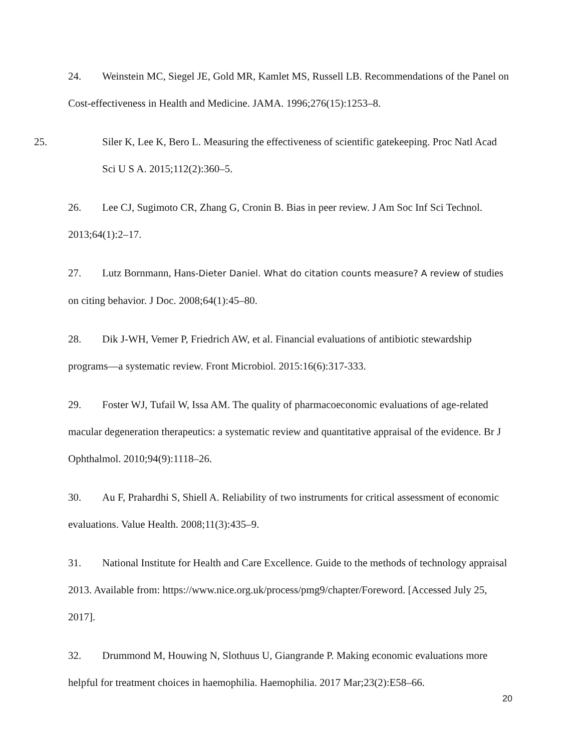24. Weinstein MC, Siegel JE, Gold MR, Kamlet MS, Russell LB. Recommendations of the Panel on Cost-effectiveness in Health and Medicine. JAMA. 1996;276(15):1253–8.
25. Siler K, Lee K, Bero L. Measuring the effectiveness of scientific gatekeeping. Proc Natl Acad Sci U S A. 2015;112(2):360–5.
26. Lee CJ, Sugimoto CR, Zhang G, Cronin B. Bias in peer review. J Am Soc Inf Sci Technol. 2013;64(1):2–17.
27. Lutz Bornmann, Hans-Dieter Daniel. What do citation counts measure? A review of studies on citing behavior. J Doc. 2008;64(1):45–80.
28. Dik J-WH, Vemer P, Friedrich AW, et al. Financial evaluations of antibiotic stewardship programs—a systematic review. Front Microbiol. 2015:16(6):317-333.
29. Foster WJ, Tufail W, Issa AM. The quality of pharmacoeconomic evaluations of age-related macular degeneration therapeutics: a systematic review and quantitative appraisal of the evidence. Br J Ophthalmol. 2010;94(9):1118–26.
30. Au F, Prahardhi S, Shiell A. Reliability of two instruments for critical assessment of economic evaluations. Value Health. 2008;11(3):435–9.
31. National Institute for Health and Care Excellence. Guide to the methods of technology appraisal 2013. Available from: https://www.nice.org.uk/process/pmg9/chapter/Foreword. [Accessed July 25, 2017].
32. Drummond M, Houwing N, Slothuus U, Giangrande P. Making economic evaluations more helpful for treatment choices in haemophilia. Haemophilia. 2017 Mar;23(2):E58–66.
20